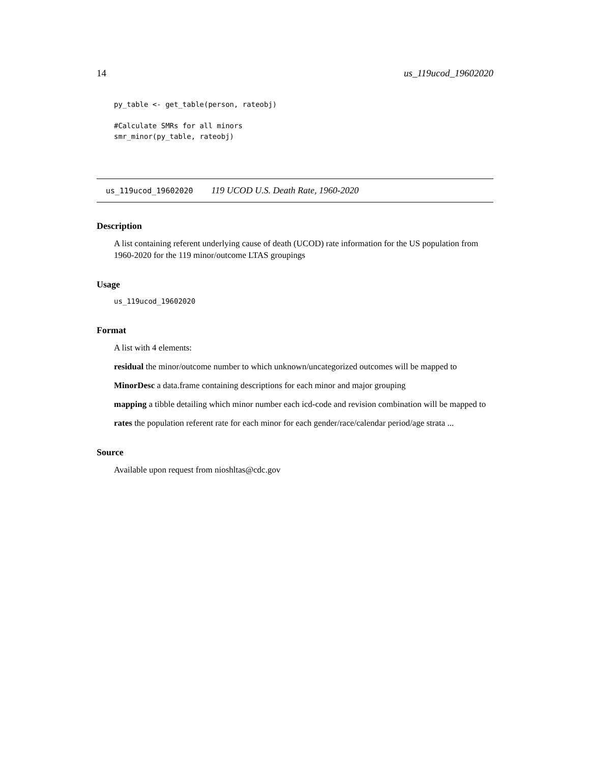14 us_119ucod_19602020
py_table <- get_table(person, rateobj)

#Calculate SMRs for all minors
smr_minor(py_table, rateobj)
us_119ucod_19602020 119 UCOD U.S. Death Rate, 1960-2020
Description
A list containing referent underlying cause of death (UCOD) rate information for the US population from 1960-2020 for the 119 minor/outcome LTAS groupings
Usage
us_119ucod_19602020
Format
A list with 4 elements:
residual the minor/outcome number to which unknown/uncategorized outcomes will be mapped to
MinorDesc a data.frame containing descriptions for each minor and major grouping
mapping a tibble detailing which minor number each icd-code and revision combination will be mapped to
rates the population referent rate for each minor for each gender/race/calendar period/age strata ...
Source
Available upon request from nioshltas@cdc.gov